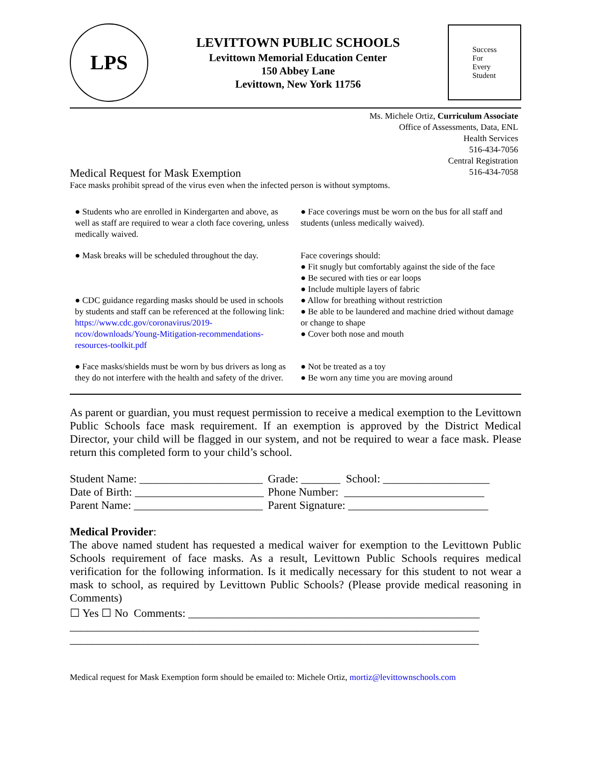LPS
LEVITTOWN PUBLIC SCHOOLS
Levittown Memorial Education Center
150 Abbey Lane
Levittown, New York 11756
Success
For
Every
Student
Ms. Michele Ortiz, Curriculum Associate
Office of Assessments, Data, ENL
Health Services
516-434-7056
Central Registration
516-434-7058
Medical Request for Mask Exemption
Face masks prohibit spread of the virus even when the infected person is without symptoms.
| ● Students who are enrolled in Kindergarten and above, as well as staff are required to wear a cloth face covering, unless medically waived. | ● Face coverings must be worn on the bus for all staff and students (unless medically waived). |
| ● Mask breaks will be scheduled throughout the day. ● CDC guidance regarding masks should be used in schools by students and staff can be referenced at the following link: https://www.cdc.gov/coronavirus/2019-ncov/downloads/Young-Mitigation-recommendations-resources-toolkit.pdf | Face coverings should: ● Fit snugly but comfortably against the side of the face ● Be secured with ties or ear loops ● Include multiple layers of fabric ● Allow for breathing without restriction ● Be able to be laundered and machine dried without damage or change to shape ● Cover both nose and mouth |
| ● Face masks/shields must be worn by bus drivers as long as they do not interfere with the health and safety of the driver. | ● Not be treated as a toy ● Be worn any time you are moving around |
As parent or guardian, you must request permission to receive a medical exemption to the Levittown Public Schools face mask requirement. If an exemption is approved by the District Medical Director, your child will be flagged in our system, and not be required to wear a face mask. Please return this completed form to your child’s school.
| Student Name: ______________________ | Grade: _______ School: ___________________ |
| Date of Birth: _______________________ | Phone Number: _________________________ |
| Parent Name: _______________________ | Parent Signature: _________________________ |
Medical Provider:
The above named student has requested a medical waiver for exemption to the Levittown Public Schools requirement of face masks. As a result, Levittown Public Schools requires medical verification for the following information. Is it medically necessary for this student to not wear a mask to school, as required by Levittown Public Schools? (Please provide medical reasoning in Comments)
☐ Yes ☐ No Comments: ____________________________________________________
_________________________________________________________________________
_________________________________________________________________________
Medical request for Mask Exemption form should be emailed to: Michele Ortiz, mortiz@levittownschools.com